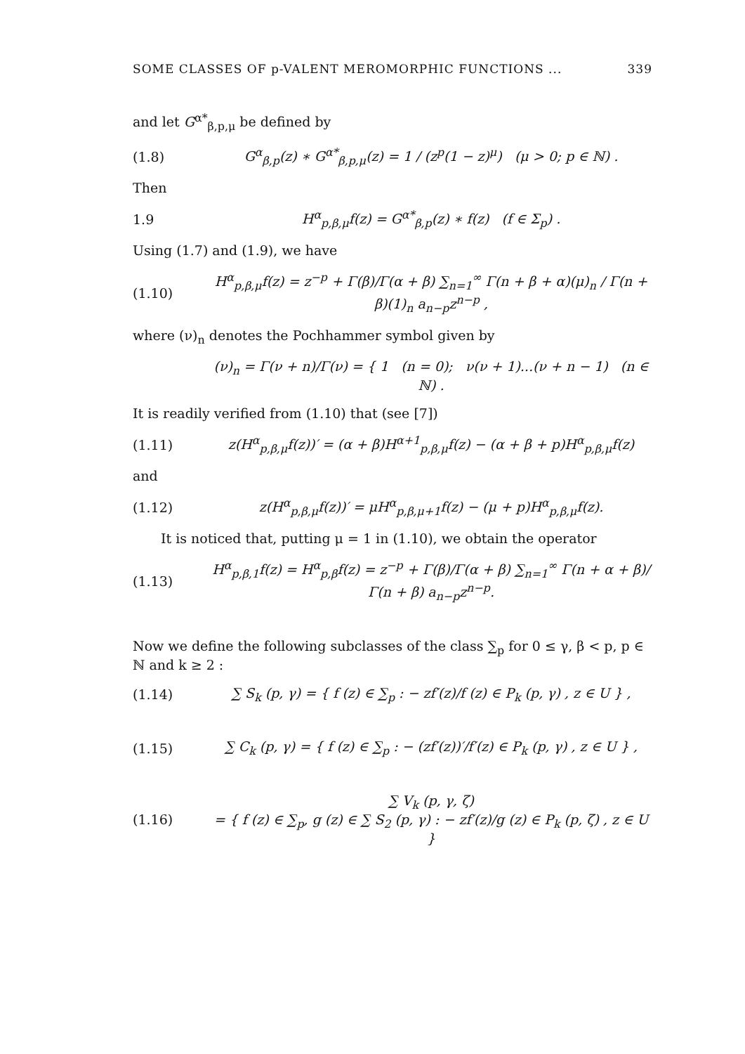SOME CLASSES OF p-VALENT MEROMORPHIC FUNCTIONS ... 339
and let G<sup>α*</sup><sub>β,p,μ</sub> be defined by
(1.8) G<sup>α</sup><sub>β,p</sub>(z) ∗ G<sup>α*</sup><sub>β,p,μ</sub>(z) = 1 / (z<sup>p</sup>(1 − z)<sup>μ</sup>) (μ > 0; p ∈ ℕ) .
Then
1.9 H<sup>α</sup><sub>p,β,μ</sub>f(z) = G<sup>α*</sup><sub>β,p</sub>(z) ∗ f(z) (f ∈ Σ<sub>p</sub>) .
Using (1.7) and (1.9), we have
(1.10) H<sup>α</sup><sub>p,β,μ</sub>f(z) = z<sup>−p</sup> + Γ(β)/Γ(α + β) ∑<sub>n=1</sub><sup>∞</sup> Γ(n + β + α)(μ)<sub>n</sub> / Γ(n + β)(1)<sub>n</sub> a<sub>n−p</sub>z<sup>n−p</sup> ,
where (ν)<sub>n</sub> denotes the Pochhammer symbol given by
(ν)<sub>n</sub> = Γ(ν + n)/Γ(ν) = { 1 (n = 0); ν(ν + 1)...(ν + n − 1) (n ∈ ℕ) .
It is readily verified from (1.10) that (see [7])
(1.11) z(H<sup>α</sup><sub>p,β,μ</sub>f(z))′ = (α + β)H<sup>α+1</sup><sub>p,β,μ</sub>f(z) − (α + β + p)H<sup>α</sup><sub>p,β,μ</sub>f(z)
and
(1.12) z(H<sup>α</sup><sub>p,β,μ</sub>f(z))′ = μH<sup>α</sup><sub>p,β,μ+1</sub>f(z) − (μ + p)H<sup>α</sup><sub>p,β,μ</sub>f(z).
It is noticed that, putting μ = 1 in (1.10), we obtain the operator
(1.13) H<sup>α</sup><sub>p,β,1</sub>f(z) = H<sup>α</sup><sub>p,β</sub>f(z) = z<sup>−p</sup> + Γ(β)/Γ(α + β) ∑<sub>n=1</sub><sup>∞</sup> Γ(n + α + β)/Γ(n + β) a<sub>n−p</sub>z<sup>n−p</sup>.
Now we define the following subclasses of the class ∑<sub>p</sub> for 0 ≤ γ, β < p, p ∈ ℕ and k ≥ 2 :
(1.14) ∑ S<sub>k</sub> (p, γ) = { f (z) ∈ ∑<sub>p</sub> : − zf′(z)/f (z) ∈ P<sub>k</sub> (p, γ) , z ∈ U } ,
(1.15) ∑ C<sub>k</sub> (p, γ) = { f (z) ∈ ∑<sub>p</sub> : − (zf′(z))′/f′(z) ∈ P<sub>k</sub> (p, γ) , z ∈ U } ,
(1.16) ∑ V<sub>k</sub> (p, γ, ζ)
= { f (z) ∈ ∑<sub>p</sub>, g (z) ∈ ∑ S<sub>2</sub> (p, γ) : − zf′(z)/g (z) ∈ P<sub>k</sub> (p, ζ) , z ∈ U }